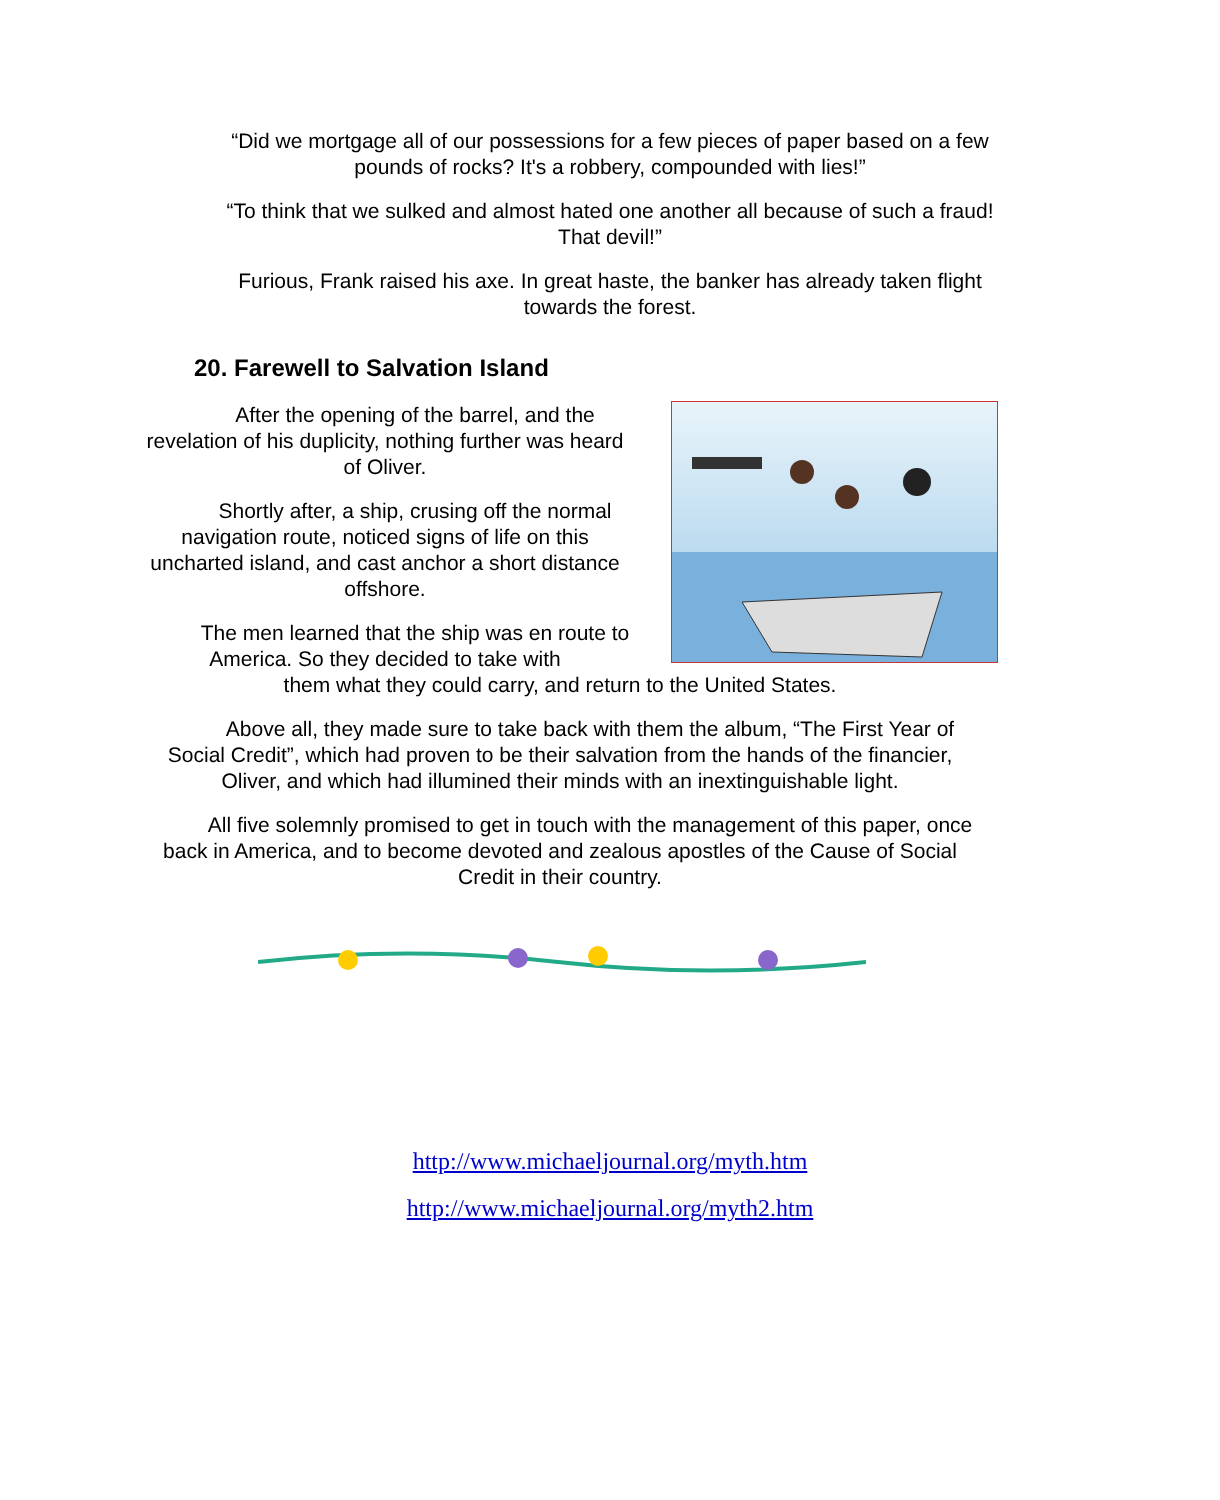“Did we mortgage all of our possessions for a few pieces of paper based on a few pounds of rocks? It's a robbery, compounded with lies!”
“To think that we sulked and almost hated one another all because of such a fraud! That devil!”
Furious, Frank raised his axe. In great haste, the banker has already taken flight towards the forest.
20. Farewell to Salvation Island
After the opening of the barrel, and the revelation of his duplicity, nothing further was heard of Oliver.
Shortly after, a ship, crusing off the normal navigation route, noticed signs of life on this uncharted island, and cast anchor a short distance offshore.
The men learned that the ship was en route to America. So they decided to take with
them what they could carry, and return to the United States.
Above all, they made sure to take back with them the album, “The First Year of Social Credit”, which had proven to be their salvation from the hands of the financier, Oliver, and which had illumined their minds with an inextinguishable light.
All five solemnly promised to get in touch with the management of this paper, once back in America, and to become devoted and zealous apostles of the Cause of Social Credit in their country.
http://www.michaeljournal.org/myth.htm
http://www.michaeljournal.org/myth2.htm